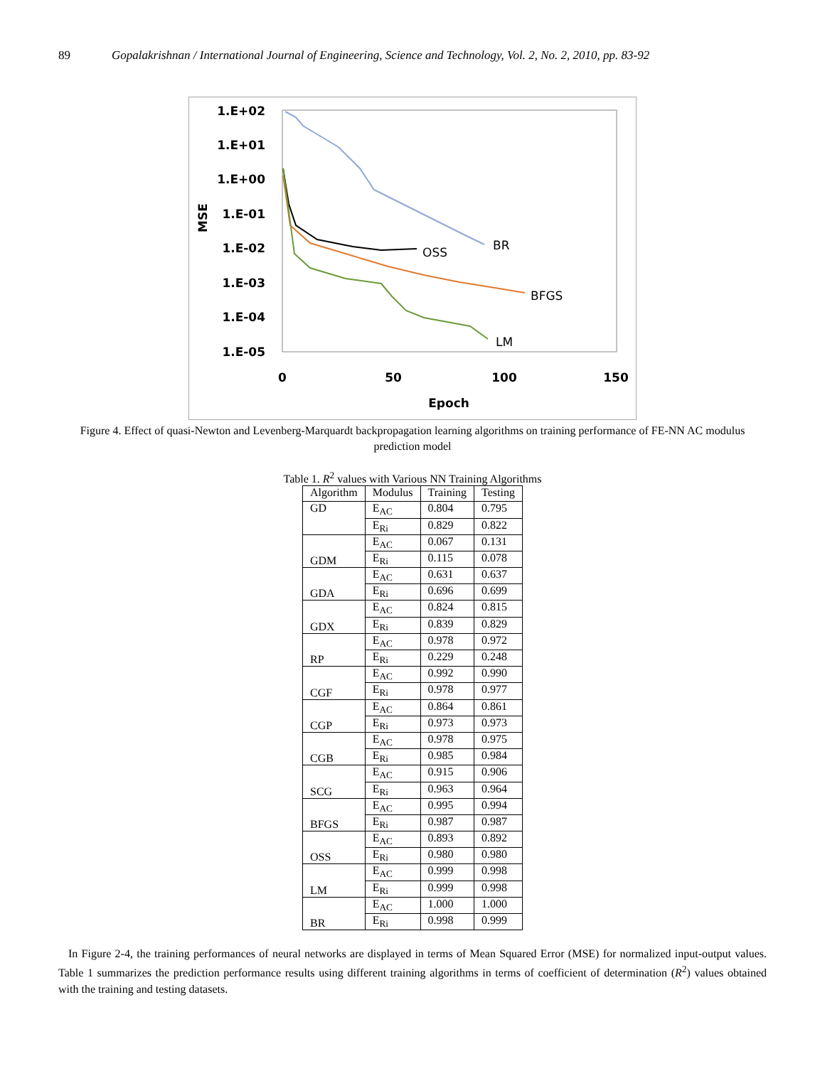89 Gopalakrishnan / International Journal of Engineering, Science and Technology, Vol. 2, No. 2, 2010, pp. 83-92
1.E+02
1.E+01
1.E+00
1.E-01
1.E-02
1.E-03
1.E-04
1.E-05
MSE
0
50
100
150
Epoch
OSS
BR
BFGS
LM
Figure 4. Effect of quasi-Newton and Levenberg-Marquardt backpropagation learning algorithms on training performance of FE-NN AC modulus prediction model
Table 1. R<sup>2</sup> values with Various NN Training Algorithms
| Algorithm | Modulus | Training | Testing |
| --- | --- | --- | --- |
| GD | E<sub>AC</sub> | 0.804 | 0.795 |
| | E<sub>Ri</sub> | 0.829 | 0.822 |
| GDM | E<sub>AC</sub> | 0.067 | 0.131 |
| | E<sub>Ri</sub> | 0.115 | 0.078 |
| GDA | E<sub>AC</sub> | 0.631 | 0.637 |
| | E<sub>Ri</sub> | 0.696 | 0.699 |
| GDX | E<sub>AC</sub> | 0.824 | 0.815 |
| | E<sub>Ri</sub> | 0.839 | 0.829 |
| RP | E<sub>AC</sub> | 0.978 | 0.972 |
| | E<sub>Ri</sub> | 0.229 | 0.248 |
| CGF | E<sub>AC</sub> | 0.992 | 0.990 |
| | E<sub>Ri</sub> | 0.978 | 0.977 |
| CGP | E<sub>AC</sub> | 0.864 | 0.861 |
| | E<sub>Ri</sub> | 0.973 | 0.973 |
| CGB | E<sub>AC</sub> | 0.978 | 0.975 |
| | E<sub>Ri</sub> | 0.985 | 0.984 |
| SCG | E<sub>AC</sub> | 0.915 | 0.906 |
| | E<sub>Ri</sub> | 0.963 | 0.964 |
| BFGS | E<sub>AC</sub> | 0.995 | 0.994 |
| | E<sub>Ri</sub> | 0.987 | 0.987 |
| OSS | E<sub>AC</sub> | 0.893 | 0.892 |
| | E<sub>Ri</sub> | 0.980 | 0.980 |
| LM | E<sub>AC</sub> | 0.999 | 0.998 |
| | E<sub>Ri</sub> | 0.999 | 0.998 |
| BR | E<sub>AC</sub> | 1.000 | 1.000 |
| | E<sub>Ri</sub> | 0.998 | 0.999 |
In Figure 2-4, the training performances of neural networks are displayed in terms of Mean Squared Error (MSE) for normalized input-output values. Table 1 summarizes the prediction performance results using different training algorithms in terms of coefficient of determination (R<sup>2</sup>) values obtained with the training and testing datasets.